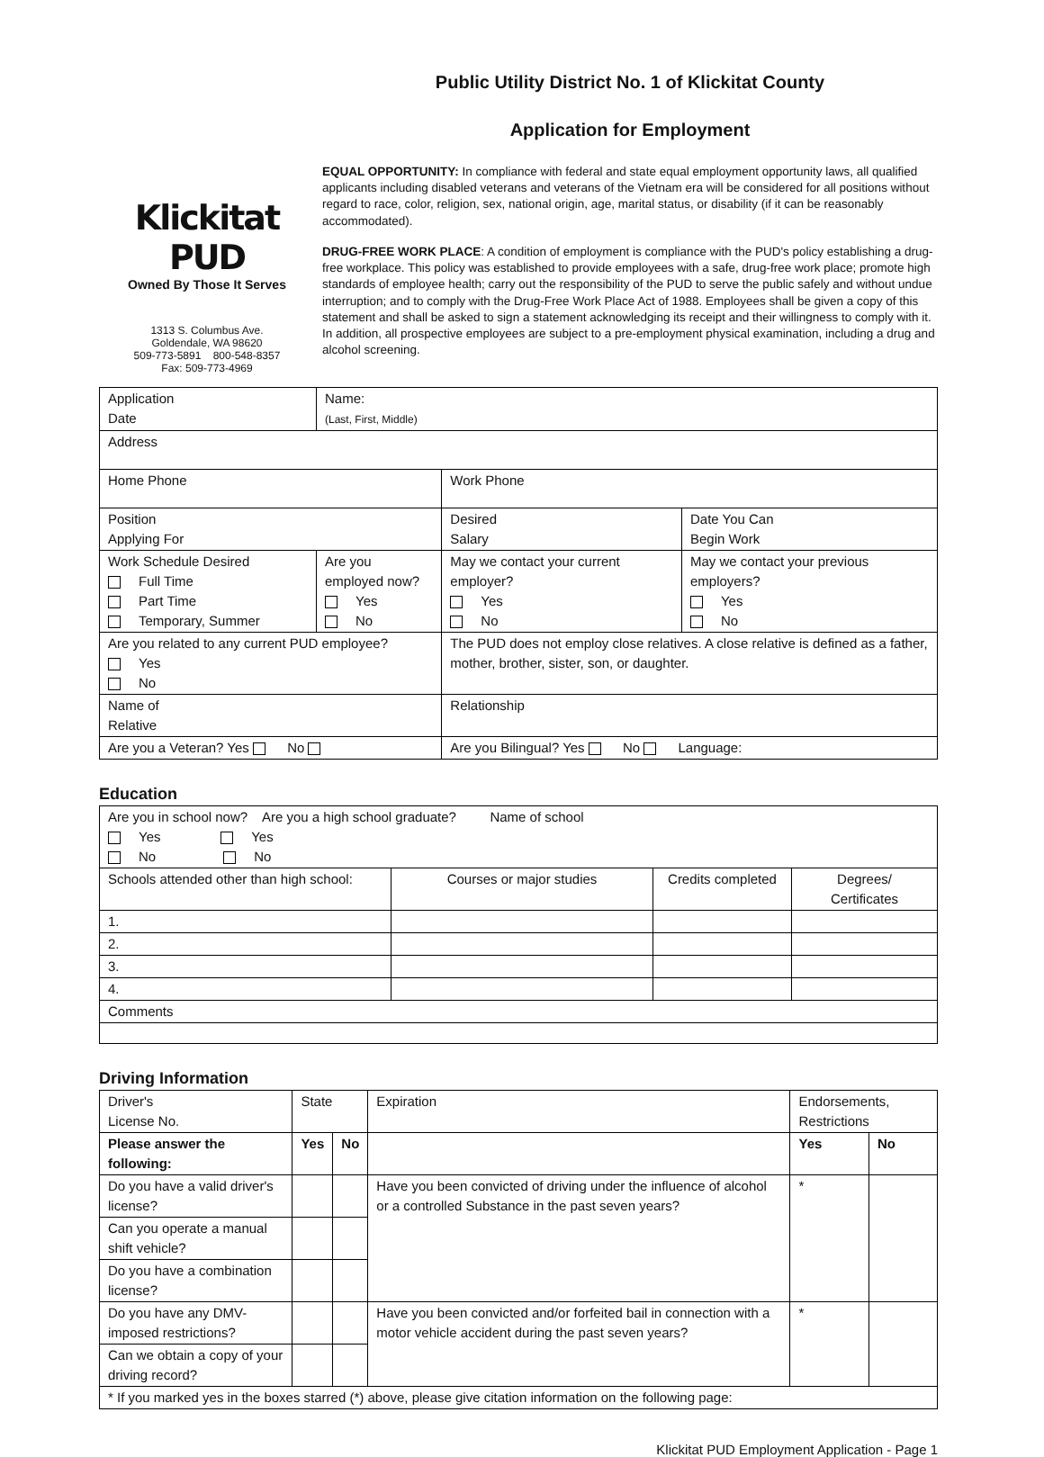Klickitat PUD
Owned By Those It Serves
1313 S. Columbus Ave.
Goldendale, WA 98620
509-773-5891 800-548-8357
Fax: 509-773-4969
Public Utility District No. 1 of Klickitat County
Application for Employment
EQUAL OPPORTUNITY: In compliance with federal and state equal employment opportunity laws, all qualified applicants including disabled veterans and veterans of the Vietnam era will be considered for all positions without regard to race, color, religion, sex, national origin, age, marital status, or disability (if it can be reasonably accommodated).
DRUG-FREE WORK PLACE: A condition of employment is compliance with the PUD's policy establishing a drug-free workplace. This policy was established to provide employees with a safe, drug-free work place; promote high standards of employee health; carry out the responsibility of the PUD to serve the public safely and without undue interruption; and to comply with the Drug-Free Work Place Act of 1988. Employees shall be given a copy of this statement and shall be asked to sign a statement acknowledging its receipt and their willingness to comply with it. In addition, all prospective employees are subject to a pre-employment physical examination, including a drug and alcohol screening.
| Application Date | Name: (Last, First, Middle) | | |
| Address | | | |
| Home Phone | | Work Phone | |
| Position Applying For | | Desired Salary | Date You Can Begin Work |
| Work Schedule Desired Full Time Part Time Temporary, Summer | Are you employed now? Yes No | May we contact your current employer? Yes No | May we contact your previous employers? Yes No |
| Are you related to any current PUD employee? Yes No | | The PUD does not employ close relatives. A close relative is defined as a father, mother, brother, sister, son, or daughter. | |
| Name of Relative | | Relationship | |
| Are you a Veteran? Yes No | | Are you Bilingual? Yes No Language: | |
Education
| Are you in school now? Are you a high school graduate? Name of school Yes Yes No No | | | |
| Schools attended other than high school: | Courses or major studies | Credits completed | Degrees/ Certificates |
| 1. | | | |
| 2. | | | |
| 3. | | | |
| 4. | | | |
| Comments | | | |
Driving Information
| Driver's License No. | State | | Expiration | Endorsements, Restrictions | | |
| Please answer the following: | Yes | No | | | Yes | No |
| Do you have a valid driver's license? | | | Have you been convicted of driving under the influence of alcohol or a controlled Substance in the past seven years? | | * | |
| Can you operate a manual shift vehicle? | | | | | | |
| Do you have a combination license? | | | | | | |
| Do you have any DMV-imposed restrictions? | | | Have you been convicted and/or forfeited bail in connection with a motor vehicle accident during the past seven years? | | * | |
| Can we obtain a copy of your driving record? | | | | | | |
| * If you marked yes in the boxes starred (*) above, please give citation information on the following page: | | | | | | |
Klickitat PUD Employment Application - Page 1